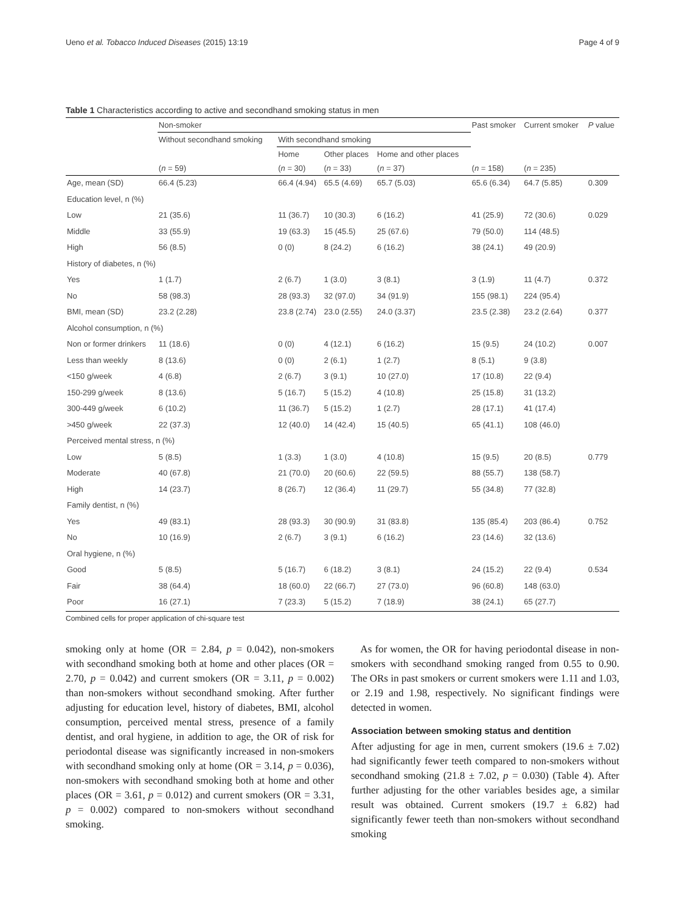Ueno et al. Tobacco Induced Diseases (2015) 13:19 Page 4 of 9
Table 1 Characteristics according to active and secondhand smoking status in men
| | Non-smoker | | | | Past smoker | Current smoker | P value |
| --- | --- | --- | --- | --- | --- | --- | --- |
| | Without secondhand smoking | With secondhand smoking | | | | | |
| | | Home | Other places | Home and other places | | | |
| | ( n = 59) | ( n = 30) | ( n = 33) | ( n = 37) | ( n = 158) | ( n = 235) | |
| Age, mean (SD) | 66.4 (5.23) | 66.4 (4.94) | 65.5 (4.69) | 65.7 (5.03) | 65.6 (6.34) | 64.7 (5.85) | 0.309 |
| Education level, n (%) | | | | | | | |
| Low | 21 (35.6) | 11 (36.7) | 10 (30.3) | 6 (16.2) | 41 (25.9) | 72 (30.6) | 0.029 |
| Middle | 33 (55.9) | 19 (63.3) | 15 (45.5) | 25 (67.6) | 79 (50.0) | 114 (48.5) | |
| High | 56 (8.5) | 0 (0) | 8 (24.2) | 6 (16.2) | 38 (24.1) | 49 (20.9) | |
| History of diabetes, n (%) | | | | | | | |
| Yes | 1 (1.7) | 2 (6.7) | 1 (3.0) | 3 (8.1) | 3 (1.9) | 11 (4.7) | 0.372 |
| No | 58 (98.3) | 28 (93.3) | 32 (97.0) | 34 (91.9) | 155 (98.1) | 224 (95.4) | |
| BMI, mean (SD) | 23.2 (2.28) | 23.8 (2.74) | 23.0 (2.55) | 24.0 (3.37) | 23.5 (2.38) | 23.2 (2.64) | 0.377 |
| Alcohol consumption, n (%) | | | | | | | |
| Non or former drinkers | 11 (18.6) | 0 (0) | 4 (12.1) | 6 (16.2) | 15 (9.5) | 24 (10.2) | 0.007 |
| Less than weekly | 8 (13.6) | 0 (0) | 2 (6.1) | 1 (2.7) | 8 (5.1) | 9 (3.8) | |
| <150 g/week | 4 (6.8) | 2 (6.7) | 3 (9.1) | 10 (27.0) | 17 (10.8) | 22 (9.4) | |
| 150-299 g/week | 8 (13.6) | 5 (16.7) | 5 (15.2) | 4 (10.8) | 25 (15.8) | 31 (13.2) | |
| 300-449 g/week | 6 (10.2) | 11 (36.7) | 5 (15.2) | 1 (2.7) | 28 (17.1) | 41 (17.4) | |
| >450 g/week | 22 (37.3) | 12 (40.0) | 14 (42.4) | 15 (40.5) | 65 (41.1) | 108 (46.0) | |
| Perceived mental stress, n (%) | | | | | | | |
| Low | 5 (8.5) | 1 (3.3) | 1 (3.0) | 4 (10.8) | 15 (9.5) | 20 (8.5) | 0.779 |
| Moderate | 40 (67.8) | 21 (70.0) | 20 (60.6) | 22 (59.5) | 88 (55.7) | 138 (58.7) | |
| High | 14 (23.7) | 8 (26.7) | 12 (36.4) | 11 (29.7) | 55 (34.8) | 77 (32.8) | |
| Family dentist, n (%) | | | | | | | |
| Yes | 49 (83.1) | 28 (93.3) | 30 (90.9) | 31 (83.8) | 135 (85.4) | 203 (86.4) | 0.752 |
| No | 10 (16.9) | 2 (6.7) | 3 (9.1) | 6 (16.2) | 23 (14.6) | 32 (13.6) | |
| Oral hygiene, n (%) | | | | | | | |
| Good | 5 (8.5) | 5 (16.7) | 6 (18.2) | 3 (8.1) | 24 (15.2) | 22 (9.4) | 0.534 |
| Fair | 38 (64.4) | 18 (60.0) | 22 (66.7) | 27 (73.0) | 96 (60.8) | 148 (63.0) | |
| Poor | 16 (27.1) | 7 (23.3) | 5 (15.2) | 7 (18.9) | 38 (24.1) | 65 (27.7) | |
Combined cells for proper application of chi-square test
smoking only at home (OR = 2.84, p = 0.042), non-smokers with secondhand smoking both at home and other places (OR = 2.70, p = 0.042) and current smokers (OR = 3.11, p = 0.002) than non-smokers without secondhand smoking. After further adjusting for education level, history of diabetes, BMI, alcohol consumption, perceived mental stress, presence of a family dentist, and oral hygiene, in addition to age, the OR of risk for periodontal disease was significantly increased in non-smokers with secondhand smoking only at home (OR = 3.14, p = 0.036), non-smokers with secondhand smoking both at home and other places (OR = 3.61, p = 0.012) and current smokers (OR = 3.31, p = 0.002) compared to non-smokers without secondhand smoking.
As for women, the OR for having periodontal disease in non-smokers with secondhand smoking ranged from 0.55 to 0.90. The ORs in past smokers or current smokers were 1.11 and 1.03, or 2.19 and 1.98, respectively. No significant findings were detected in women.
Association between smoking status and dentition
After adjusting for age in men, current smokers (19.6 ± 7.02) had significantly fewer teeth compared to non-smokers without secondhand smoking (21.8 ± 7.02, p = 0.030) (Table 4). After further adjusting for the other variables besides age, a similar result was obtained. Current smokers (19.7 ± 6.82) had significantly fewer teeth than non-smokers without secondhand smoking